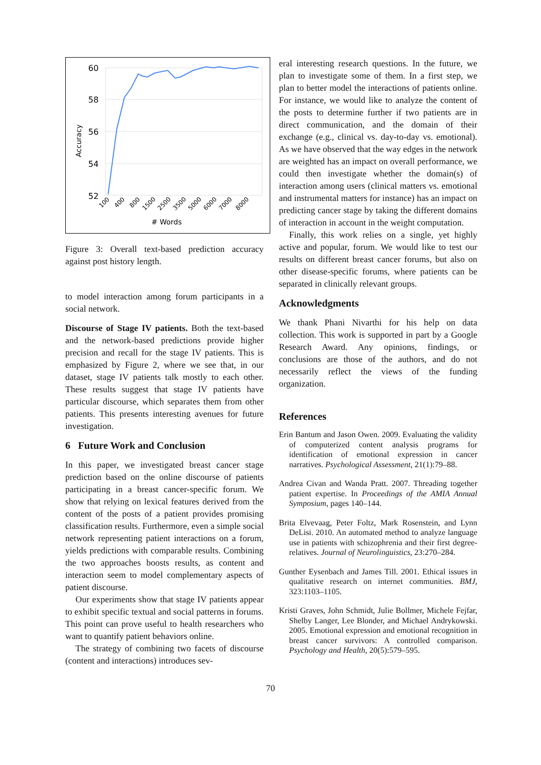60
58
56
54
52
Accuracy
100
400
800
1500
2500
3500
5000
6000
7000
8000
# Words
Figure 3: Overall text-based prediction accuracy against post history length.
to model interaction among forum participants in a social network.
Discourse of Stage IV patients. Both the text-based and the network-based predictions provide higher precision and recall for the stage IV patients. This is emphasized by Figure 2, where we see that, in our dataset, stage IV patients talk mostly to each other. These results suggest that stage IV patients have particular discourse, which separates them from other patients. This presents interesting avenues for future investigation.
6 Future Work and Conclusion
In this paper, we investigated breast cancer stage prediction based on the online discourse of patients participating in a breast cancer-specific forum. We show that relying on lexical features derived from the content of the posts of a patient provides promising classification results. Furthermore, even a simple social network representing patient interactions on a forum, yields predictions with comparable results. Combining the two approaches boosts results, as content and interaction seem to model complementary aspects of patient discourse.
Our experiments show that stage IV patients appear to exhibit specific textual and social patterns in forums. This point can prove useful to health researchers who want to quantify patient behaviors online.
The strategy of combining two facets of discourse (content and interactions) introduces sev-
eral interesting research questions. In the future, we plan to investigate some of them. In a first step, we plan to better model the interactions of patients online. For instance, we would like to analyze the content of the posts to determine further if two patients are in direct communication, and the domain of their exchange (e.g., clinical vs. day-to-day vs. emotional). As we have observed that the way edges in the network are weighted has an impact on overall performance, we could then investigate whether the domain(s) of interaction among users (clinical matters vs. emotional and instrumental matters for instance) has an impact on predicting cancer stage by taking the different domains of interaction in account in the weight computation.
Finally, this work relies on a single, yet highly active and popular, forum. We would like to test our results on different breast cancer forums, but also on other disease-specific forums, where patients can be separated in clinically relevant groups.
Acknowledgments
We thank Phani Nivarthi for his help on data collection. This work is supported in part by a Google Research Award. Any opinions, findings, or conclusions are those of the authors, and do not necessarily reflect the views of the funding organization.
References
Erin Bantum and Jason Owen. 2009. Evaluating the validity of computerized content analysis programs for identification of emotional expression in cancer narratives. Psychological Assessment, 21(1):79–88.
Andrea Civan and Wanda Pratt. 2007. Threading together patient expertise. In Proceedings of the AMIA Annual Symposium, pages 140–144.
Brita Elvevaag, Peter Foltz, Mark Rosenstein, and Lynn DeLisi. 2010. An automated method to analyze language use in patients with schizophrenia and their first degree-relatives. Journal of Neurolinguistics, 23:270–284.
Gunther Eysenbach and James Till. 2001. Ethical issues in qualitative research on internet communities. BMJ, 323:1103–1105.
Kristi Graves, John Schmidt, Julie Bollmer, Michele Fejfar, Shelby Langer, Lee Blonder, and Michael Andrykowski. 2005. Emotional expression and emotional recognition in breast cancer survivors: A controlled comparison. Psychology and Health, 20(5):579–595.
70